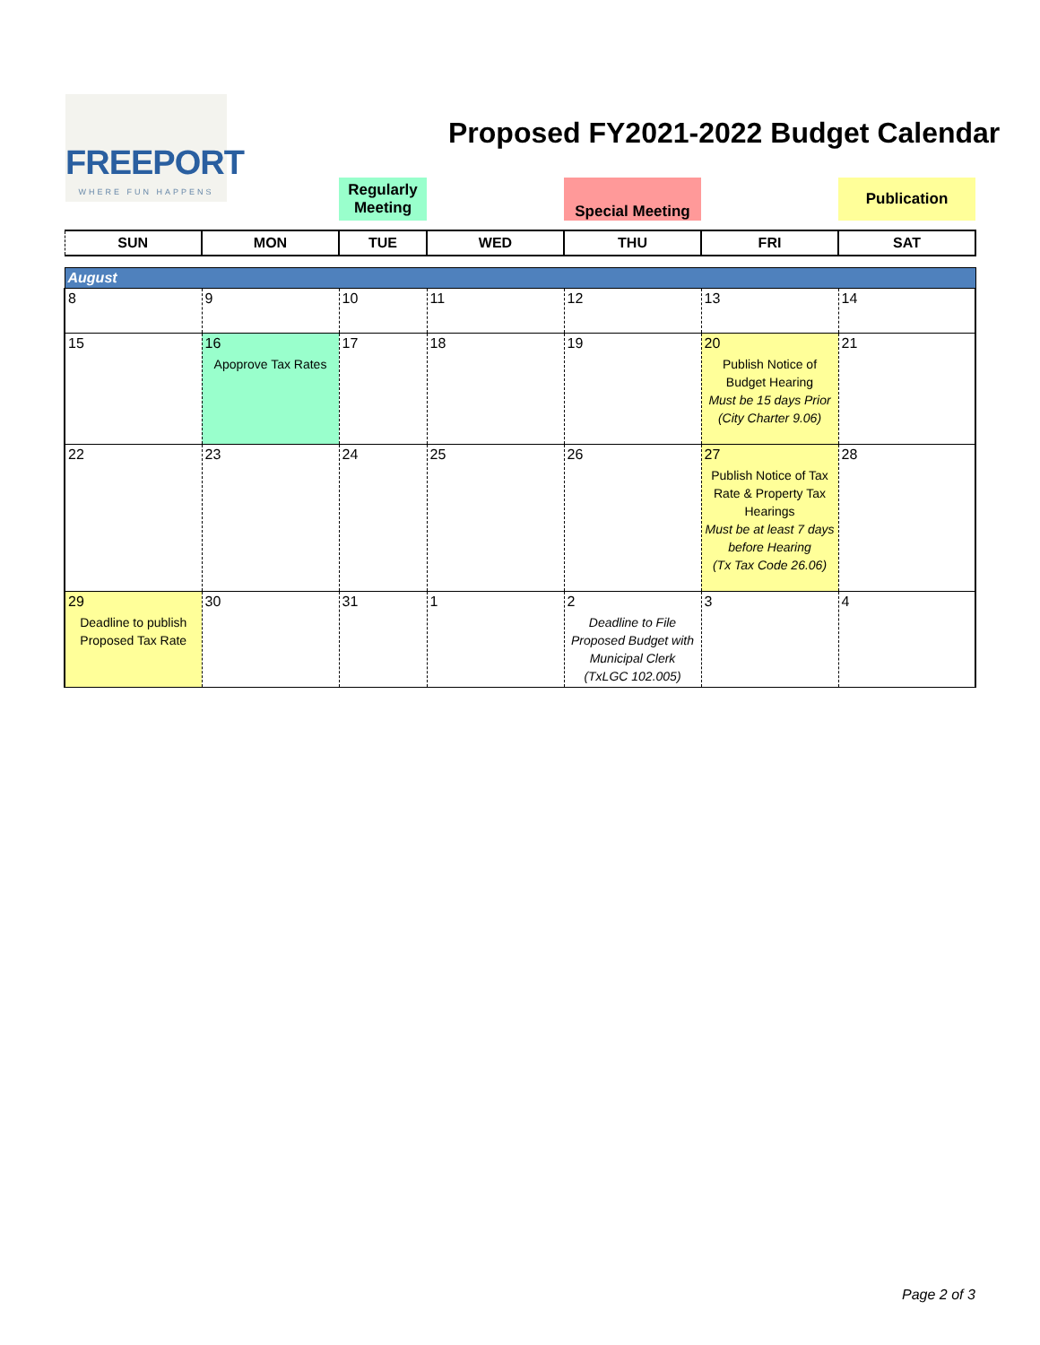FREEPORT
WHERE FUN HAPPENS
Proposed FY2021-2022 Budget Calendar
| | | Regularly Meeting | | Special Meeting | | Publication |
| SUN | MON | TUE | WED | THU | FRI | SAT |
| August | | | | | | |
| 8 | 9 | 10 | 11 | 12 | 13 | 14 |
| 15 | 16 Apoprove Tax Rates | 17 | 18 | 19 | 20 Publish Notice of Budget Hearing Must be 15 days Prior (City Charter 9.06) | 21 |
| 22 | 23 | 24 | 25 | 26 | 27 Publish Notice of Tax Rate & Property Tax Hearings Must be at least 7 days before Hearing (Tx Tax Code 26.06) | 28 |
| 29 Deadline to publish Proposed Tax Rate | 30 | 31 | 1 | 2 Deadline to File Proposed Budget with Municipal Clerk (TxLGC 102.005) | 3 | 4 |
Page 2 of 3